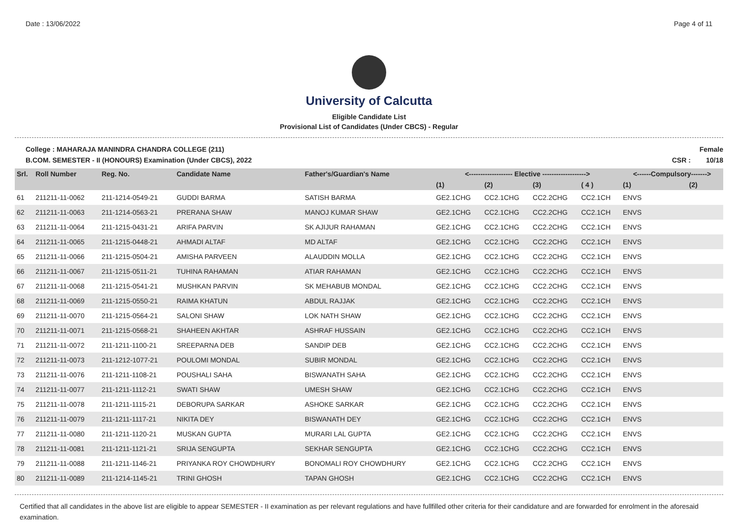Date : 13/06/2022 Page 4 of 11
University of Calcutta
Eligible Candidate List
Provisional List of Candidates (Under CBCS) - Regular
College : MAHARAJA MANINDRA CHANDRA COLLEGE (211)
B.COM. SEMESTER - II (HONOURS) Examination (Under CBCS), 2022 Female
CSR : 10/18
| Srl. | Roll Number | Reg. No. | Candidate Name | Father's/Guardian's Name | <------------------- Elective -------------------> | | | | <------Compulsory-------> | |
| --- | --- | --- | --- | --- | --- | --- | --- | --- | --- | --- |
| | | | | | (1) | (2) | (3) | ( 4 ) | (1) | (2) |
| 61 | 211211-11-0062 | 211-1214-0549-21 | GUDDI BARMA | SATISH BARMA | GE2.1CHG | CC2.1CHG | CC2.2CHG | CC2.1CH | ENVS | |
| 62 | 211211-11-0063 | 211-1214-0563-21 | PRERANA SHAW | MANOJ KUMAR SHAW | GE2.1CHG | CC2.1CHG | CC2.2CHG | CC2.1CH | ENVS | |
| 63 | 211211-11-0064 | 211-1215-0431-21 | ARIFA PARVIN | SK AJIJUR RAHAMAN | GE2.1CHG | CC2.1CHG | CC2.2CHG | CC2.1CH | ENVS | |
| 64 | 211211-11-0065 | 211-1215-0448-21 | AHMADI ALTAF | MD ALTAF | GE2.1CHG | CC2.1CHG | CC2.2CHG | CC2.1CH | ENVS | |
| 65 | 211211-11-0066 | 211-1215-0504-21 | AMISHA PARVEEN | ALAUDDIN MOLLA | GE2.1CHG | CC2.1CHG | CC2.2CHG | CC2.1CH | ENVS | |
| 66 | 211211-11-0067 | 211-1215-0511-21 | TUHINA RAHAMAN | ATIAR RAHAMAN | GE2.1CHG | CC2.1CHG | CC2.2CHG | CC2.1CH | ENVS | |
| 67 | 211211-11-0068 | 211-1215-0541-21 | MUSHKAN PARVIN | SK MEHABUB MONDAL | GE2.1CHG | CC2.1CHG | CC2.2CHG | CC2.1CH | ENVS | |
| 68 | 211211-11-0069 | 211-1215-0550-21 | RAIMA KHATUN | ABDUL RAJJAK | GE2.1CHG | CC2.1CHG | CC2.2CHG | CC2.1CH | ENVS | |
| 69 | 211211-11-0070 | 211-1215-0564-21 | SALONI SHAW | LOK NATH SHAW | GE2.1CHG | CC2.1CHG | CC2.2CHG | CC2.1CH | ENVS | |
| 70 | 211211-11-0071 | 211-1215-0568-21 | SHAHEEN AKHTAR | ASHRAF HUSSAIN | GE2.1CHG | CC2.1CHG | CC2.2CHG | CC2.1CH | ENVS | |
| 71 | 211211-11-0072 | 211-1211-1100-21 | SREEPARNA DEB | SANDIP DEB | GE2.1CHG | CC2.1CHG | CC2.2CHG | CC2.1CH | ENVS | |
| 72 | 211211-11-0073 | 211-1212-1077-21 | POULOMI MONDAL | SUBIR MONDAL | GE2.1CHG | CC2.1CHG | CC2.2CHG | CC2.1CH | ENVS | |
| 73 | 211211-11-0076 | 211-1211-1108-21 | POUSHALI SAHA | BISWANATH SAHA | GE2.1CHG | CC2.1CHG | CC2.2CHG | CC2.1CH | ENVS | |
| 74 | 211211-11-0077 | 211-1211-1112-21 | SWATI SHAW | UMESH SHAW | GE2.1CHG | CC2.1CHG | CC2.2CHG | CC2.1CH | ENVS | |
| 75 | 211211-11-0078 | 211-1211-1115-21 | DEBORUPA SARKAR | ASHOKE SARKAR | GE2.1CHG | CC2.1CHG | CC2.2CHG | CC2.1CH | ENVS | |
| 76 | 211211-11-0079 | 211-1211-1117-21 | NIKITA DEY | BISWANATH DEY | GE2.1CHG | CC2.1CHG | CC2.2CHG | CC2.1CH | ENVS | |
| 77 | 211211-11-0080 | 211-1211-1120-21 | MUSKAN GUPTA | MURARI LAL GUPTA | GE2.1CHG | CC2.1CHG | CC2.2CHG | CC2.1CH | ENVS | |
| 78 | 211211-11-0081 | 211-1211-1121-21 | SRIJA SENGUPTA | SEKHAR SENGUPTA | GE2.1CHG | CC2.1CHG | CC2.2CHG | CC2.1CH | ENVS | |
| 79 | 211211-11-0088 | 211-1211-1146-21 | PRIYANKA ROY CHOWDHURY | BONOMALI ROY CHOWDHURY | GE2.1CHG | CC2.1CHG | CC2.2CHG | CC2.1CH | ENVS | |
| 80 | 211211-11-0089 | 211-1214-1145-21 | TRINI GHOSH | TAPAN GHOSH | GE2.1CHG | CC2.1CHG | CC2.2CHG | CC2.1CH | ENVS | |
Certified that all candidates in the above list are eligible to appear SEMESTER - II examination as per relevant regulations and have fullfilled other criteria for their candidature and are forwarded for enrolment in the aforesaid examination.